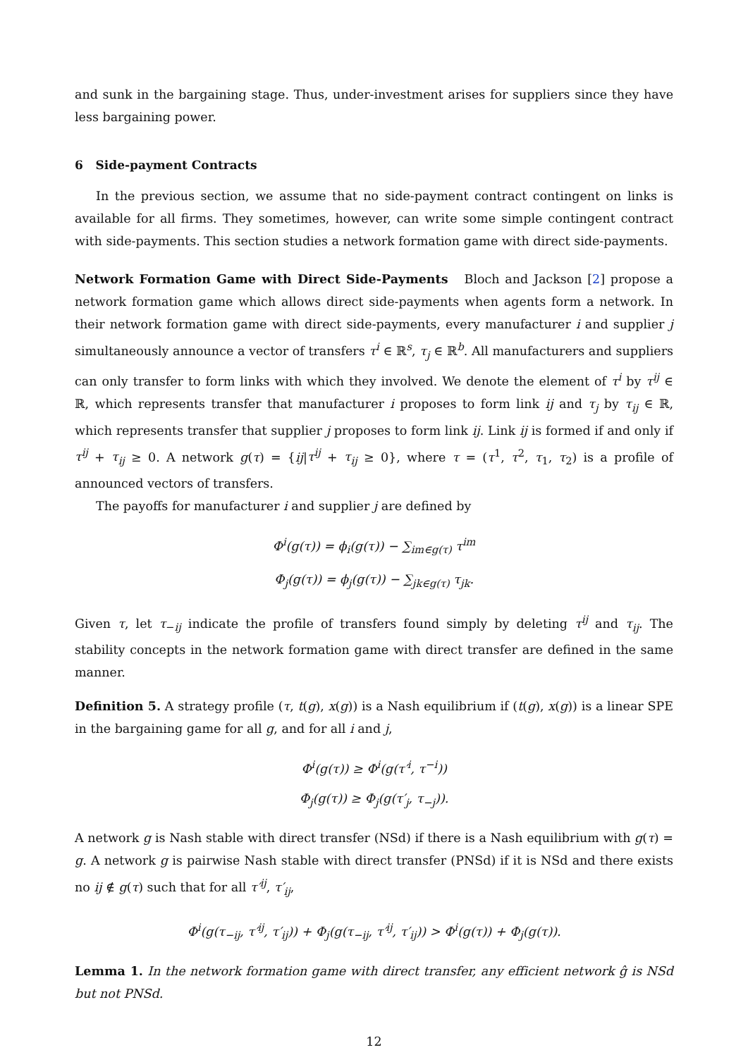and sunk in the bargaining stage. Thus, under-investment arises for suppliers since they have less bargaining power.
6 Side-payment Contracts
In the previous section, we assume that no side-payment contract contingent on links is available for all firms. They sometimes, however, can write some simple contingent contract with side-payments. This section studies a network formation game with direct side-payments.
Network Formation Game with Direct Side-Payments Bloch and Jackson [2] propose a network formation game which allows direct side-payments when agents form a network. In their network formation game with direct side-payments, every manufacturer i and supplier j simultaneously announce a vector of transfers τ<sup>i</sup> ∈ ℝ<sup>s</sup>, τ<sub>j</sub> ∈ ℝ<sup>b</sup>. All manufacturers and suppliers can only transfer to form links with which they involved. We denote the element of τ<sup>i</sup> by τ<sup>ij</sup> ∈ ℝ, which represents transfer that manufacturer i proposes to form link ij and τ<sub>j</sub> by τ<sub>ij</sub> ∈ ℝ, which represents transfer that supplier j proposes to form link ij. Link ij is formed if and only if τ<sup>ij</sup> + τ<sub>ij</sub> ≥ 0. A network g(τ) = {ij|τ<sup>ij</sup> + τ<sub>ij</sub> ≥ 0}, where τ = (τ<sup>1</sup>, τ<sup>2</sup>, τ<sub>1</sub>, τ<sub>2</sub>) is a profile of announced vectors of transfers.
The payoffs for manufacturer i and supplier j are defined by
Φ<sup>i</sup>(g(τ)) = ϕ<sub>i</sub>(g(τ)) − ∑<sub>im∈g(τ)</sub> τ<sup>im</sup>
Φ<sub>j</sub>(g(τ)) = ϕ<sub>j</sub>(g(τ)) − ∑<sub>jk∈g(τ)</sub> τ<sub>jk</sub>.
Given τ, let τ<sub>−ij</sub> indicate the profile of transfers found simply by deleting τ<sup>ij</sup> and τ<sub>ij</sub>. The stability concepts in the network formation game with direct transfer are defined in the same manner.
Definition 5. A strategy profile (τ, t(g), x(g)) is a Nash equilibrium if (t(g), x(g)) is a linear SPE in the bargaining game for all g, and for all i and j,
Φ<sup>i</sup>(g(τ)) ≥ Φ<sup>i</sup>(g(τ′<sup>i</sup>, τ<sup>−i</sup>))
Φ<sub>j</sub>(g(τ)) ≥ Φ<sub>j</sub>(g(τ′<sub>j</sub>, τ<sub>−j</sub>)).
A network g is Nash stable with direct transfer (NSd) if there is a Nash equilibrium with g(τ) = g. A network g is pairwise Nash stable with direct transfer (PNSd) if it is NSd and there exists no ij ∉ g(τ) such that for all τ′<sup>ij</sup>, τ′<sub>ij</sub>,
Φ<sup>i</sup>(g(τ<sub>−ij</sub>, τ′<sup>ij</sup>, τ′<sub>ij</sub>)) + Φ<sub>j</sub>(g(τ<sub>−ij</sub>, τ′<sup>ij</sup>, τ′<sub>ij</sub>)) > Φ<sup>i</sup>(g(τ)) + Φ<sub>j</sub>(g(τ)).
Lemma 1. In the network formation game with direct transfer, any efficient network ĝ is NSd but not PNSd.
12